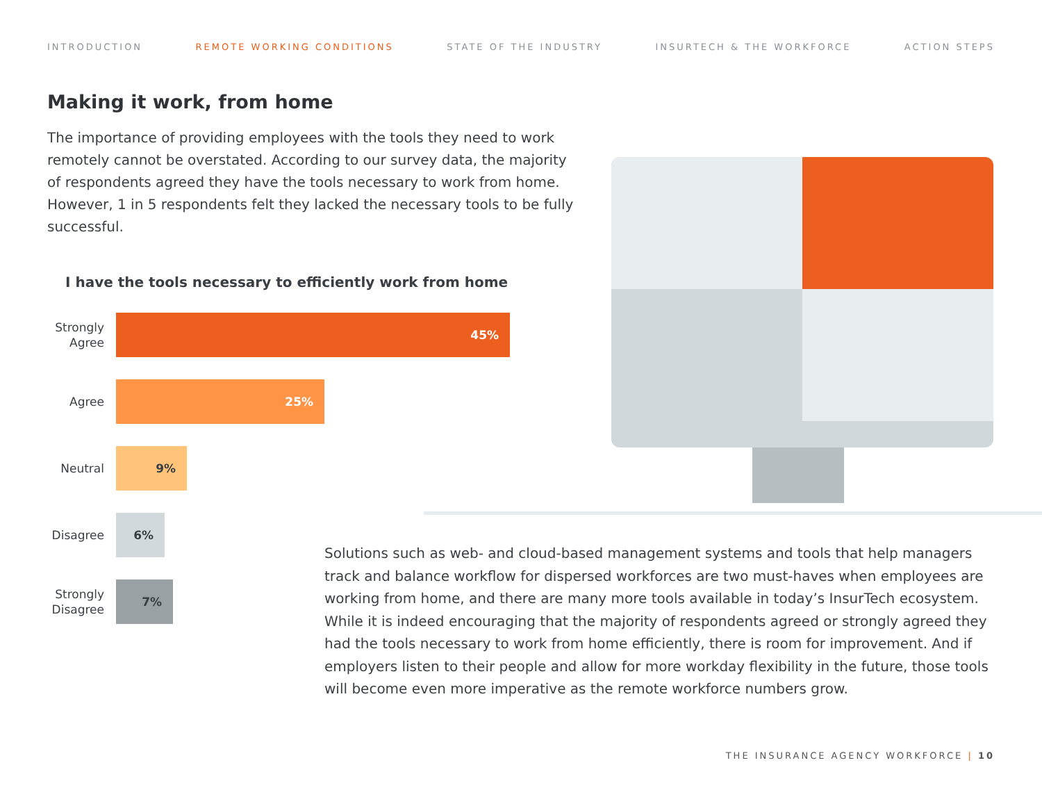INTRODUCTION REMOTE WORKING CONDITIONS STATE OF THE INDUSTRY INSURTECH & THE WORKFORCE ACTION STEPS
Making it work, from home
The importance of providing employees with the tools they need to work remotely cannot be overstated. According to our survey data, the majority of respondents agreed they have the tools necessary to work from home. However, 1 in 5 respondents felt they lacked the necessary tools to be fully successful.
I have the tools necessary to efficiently work from home
Strongly
Agree
45%
Agree
25%
Neutral
9%
Disagree
6%
Strongly
Disagree
7%
Solutions such as web- and cloud-based management systems and tools that help managers track and balance workflow for dispersed workforces are two must-haves when employees are working from home, and there are many more tools available in today’s InsurTech ecosystem. While it is indeed encouraging that the majority of respondents agreed or strongly agreed they had the tools necessary to work from home efficiently, there is room for improvement. And if employers listen to their people and allow for more workday flexibility in the future, those tools will become even more imperative as the remote workforce numbers grow.
THE INSURANCE AGENCY WORKFORCE | 10